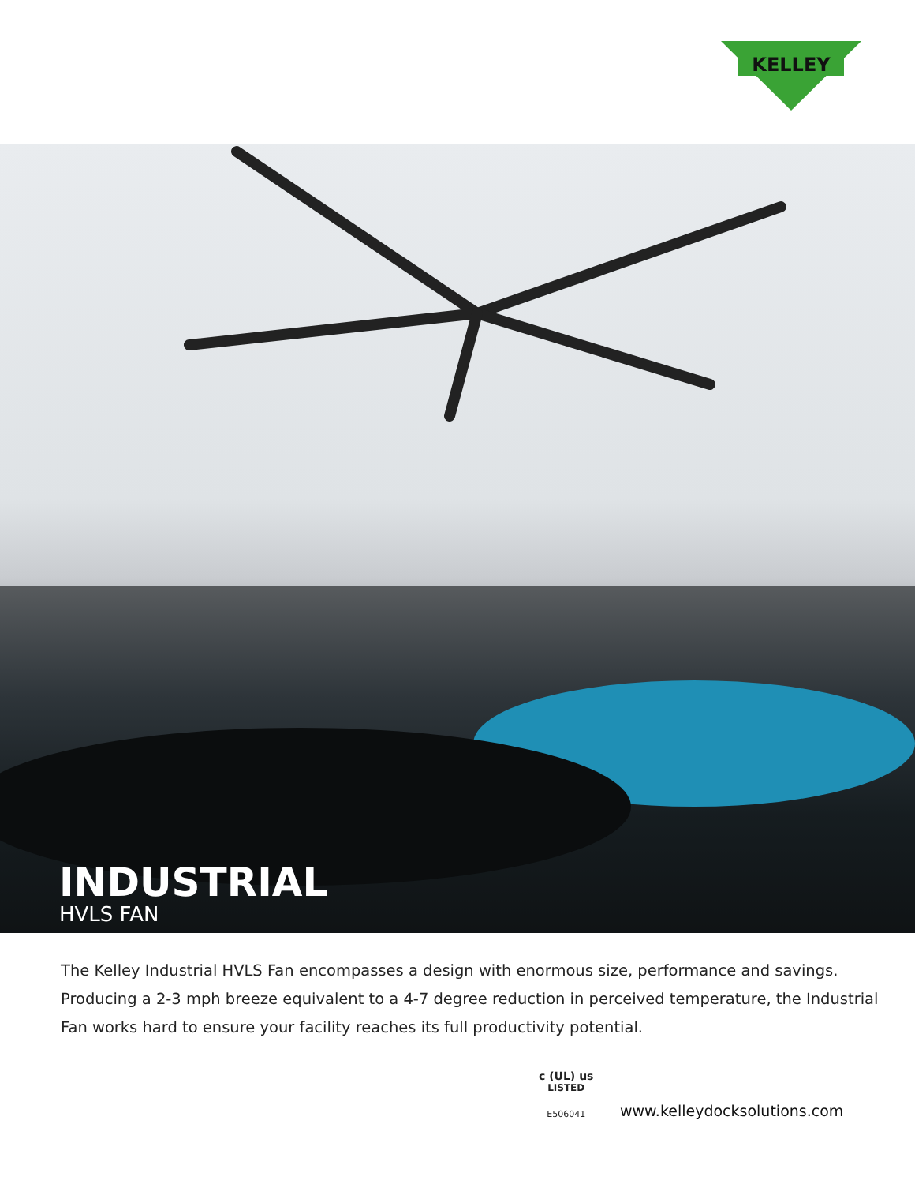KELLEY
INDUSTRIAL
HVLS FAN
The Kelley Industrial HVLS Fan encompasses a design with enormous size, performance and savings. Producing a 2-3 mph breeze equivalent to a 4-7 degree reduction in perceived temperature, the Industrial Fan works hard to ensure your facility reaches its full productivity potential.
c (UL) us
LISTED
E506041
www.kelleydocksolutions.com